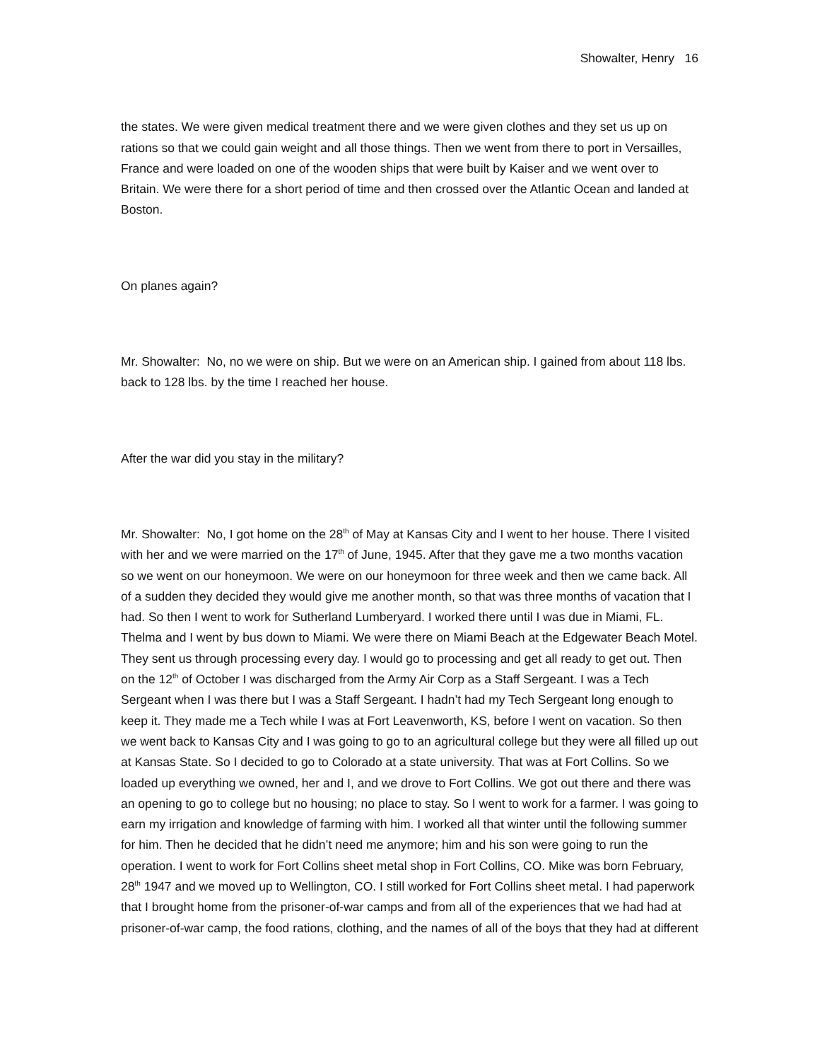Showalter, Henry 16
the states. We were given medical treatment there and we were given clothes and they set us up on rations so that we could gain weight and all those things. Then we went from there to port in Versailles, France and were loaded on one of the wooden ships that were built by Kaiser and we went over to Britain. We were there for a short period of time and then crossed over the Atlantic Ocean and landed at Boston.
On planes again?
Mr. Showalter: No, no we were on ship. But we were on an American ship. I gained from about 118 lbs. back to 128 lbs. by the time I reached her house.
After the war did you stay in the military?
Mr. Showalter: No, I got home on the 28<sup>th</sup> of May at Kansas City and I went to her house. There I visited with her and we were married on the 17<sup>th</sup> of June, 1945. After that they gave me a two months vacation so we went on our honeymoon. We were on our honeymoon for three week and then we came back. All of a sudden they decided they would give me another month, so that was three months of vacation that I had. So then I went to work for Sutherland Lumberyard. I worked there until I was due in Miami, FL. Thelma and I went by bus down to Miami. We were there on Miami Beach at the Edgewater Beach Motel. They sent us through processing every day. I would go to processing and get all ready to get out. Then on the 12<sup>th</sup> of October I was discharged from the Army Air Corp as a Staff Sergeant. I was a Tech Sergeant when I was there but I was a Staff Sergeant. I hadn’t had my Tech Sergeant long enough to keep it. They made me a Tech while I was at Fort Leavenworth, KS, before I went on vacation. So then we went back to Kansas City and I was going to go to an agricultural college but they were all filled up out at Kansas State. So I decided to go to Colorado at a state university. That was at Fort Collins. So we loaded up everything we owned, her and I, and we drove to Fort Collins. We got out there and there was an opening to go to college but no housing; no place to stay. So I went to work for a farmer. I was going to earn my irrigation and knowledge of farming with him. I worked all that winter until the following summer for him. Then he decided that he didn’t need me anymore; him and his son were going to run the operation. I went to work for Fort Collins sheet metal shop in Fort Collins, CO. Mike was born February, 28<sup>th</sup> 1947 and we moved up to Wellington, CO. I still worked for Fort Collins sheet metal. I had paperwork that I brought home from the prisoner-of-war camps and from all of the experiences that we had had at prisoner-of-war camp, the food rations, clothing, and the names of all of the boys that they had at different